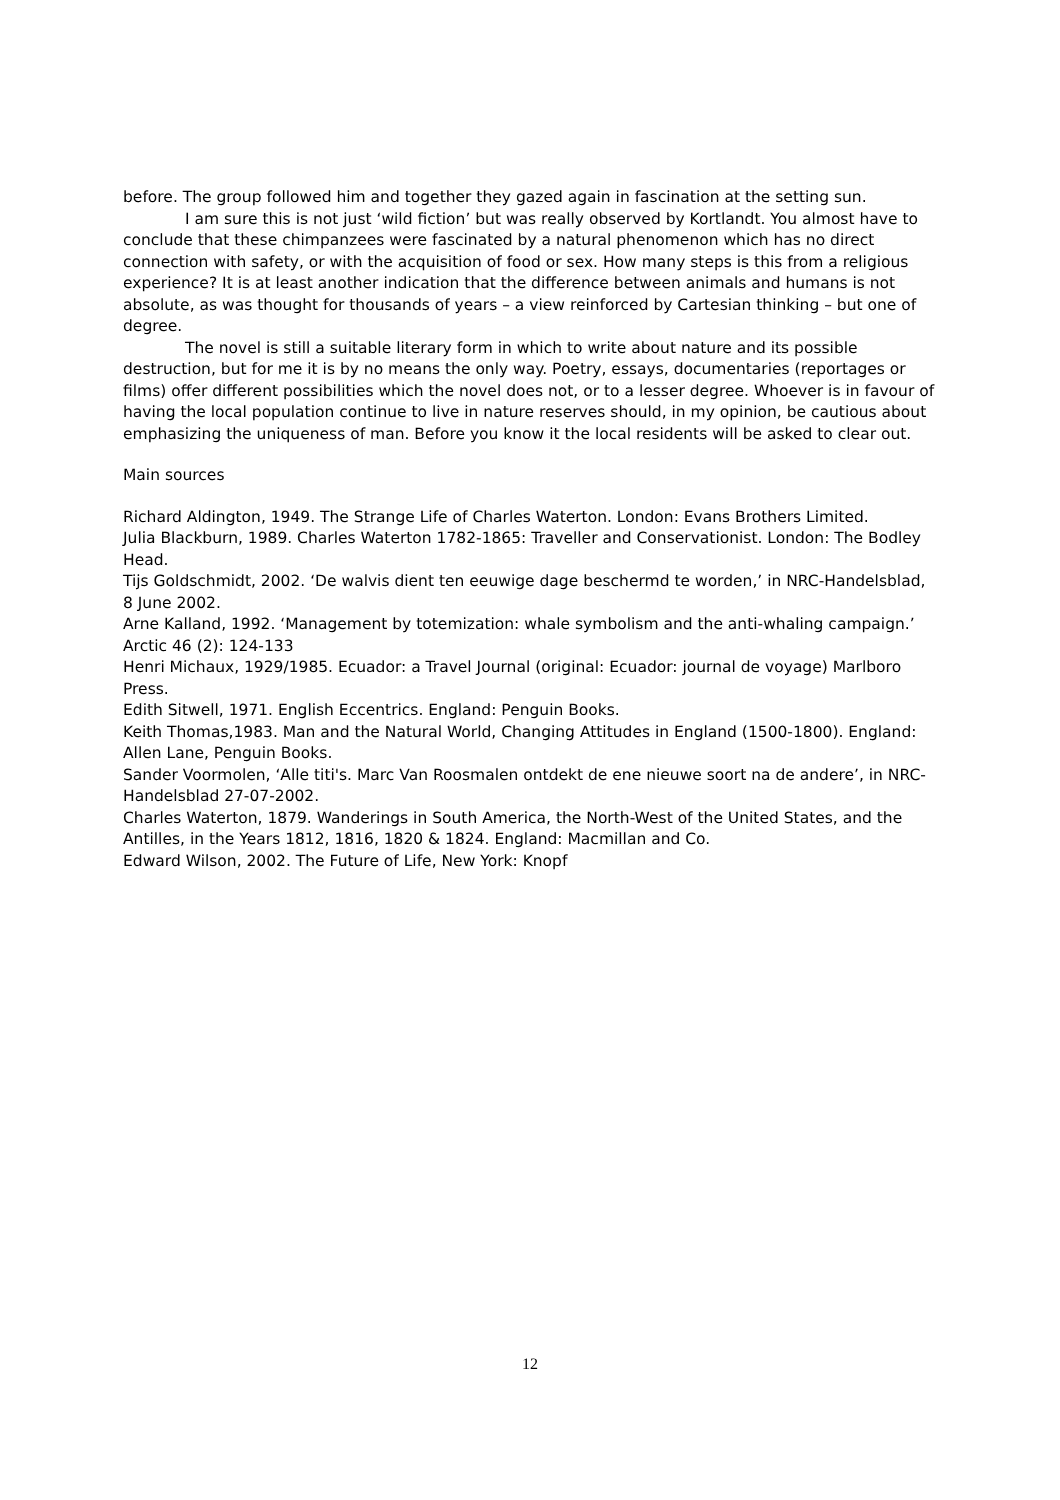before. The group followed him and together they gazed again in fascination at the setting sun.
I am sure this is not just ‘wild fiction’ but was really observed by Kortlandt. You almost have to conclude that these chimpanzees were fascinated by a natural phenomenon which has no direct connection with safety, or with the acquisition of food or sex. How many steps is this from a religious experience? It is at least another indication that the difference between animals and humans is not absolute, as was thought for thousands of years – a view reinforced by Cartesian thinking – but one of degree.
The novel is still a suitable literary form in which to write about nature and its possible destruction, but for me it is by no means the only way. Poetry, essays, documentaries (reportages or films) offer different possibilities which the novel does not, or to a lesser degree. Whoever is in favour of having the local population continue to live in nature reserves should, in my opinion, be cautious about emphasizing the uniqueness of man. Before you know it the local residents will be asked to clear out.
Main sources
Richard Aldington, 1949. The Strange Life of Charles Waterton. London: Evans Brothers Limited.
Julia Blackburn, 1989. Charles Waterton 1782-1865: Traveller and Conservationist. London: The Bodley Head.
Tijs Goldschmidt, 2002. ‘De walvis dient ten eeuwige dage beschermd te worden,’ in NRC-Handelsblad, 8 June 2002.
Arne Kalland, 1992. ‘Management by totemization: whale symbolism and the anti-whaling campaign.’ Arctic 46 (2): 124-133
Henri Michaux, 1929/1985. Ecuador: a Travel Journal (original: Ecuador: journal de voyage) Marlboro Press.
Edith Sitwell, 1971. English Eccentrics. England: Penguin Books.
Keith Thomas,1983. Man and the Natural World, Changing Attitudes in England (1500-1800). England: Allen Lane, Penguin Books.
Sander Voormolen, ‘Alle titi's. Marc Van Roosmalen ontdekt de ene nieuwe soort na de andere’, in NRC-Handelsblad 27-07-2002.
Charles Waterton, 1879. Wanderings in South America, the North-West of the United States, and the Antilles, in the Years 1812, 1816, 1820 & 1824. England: Macmillan and Co.
Edward Wilson, 2002. The Future of Life, New York: Knopf
12